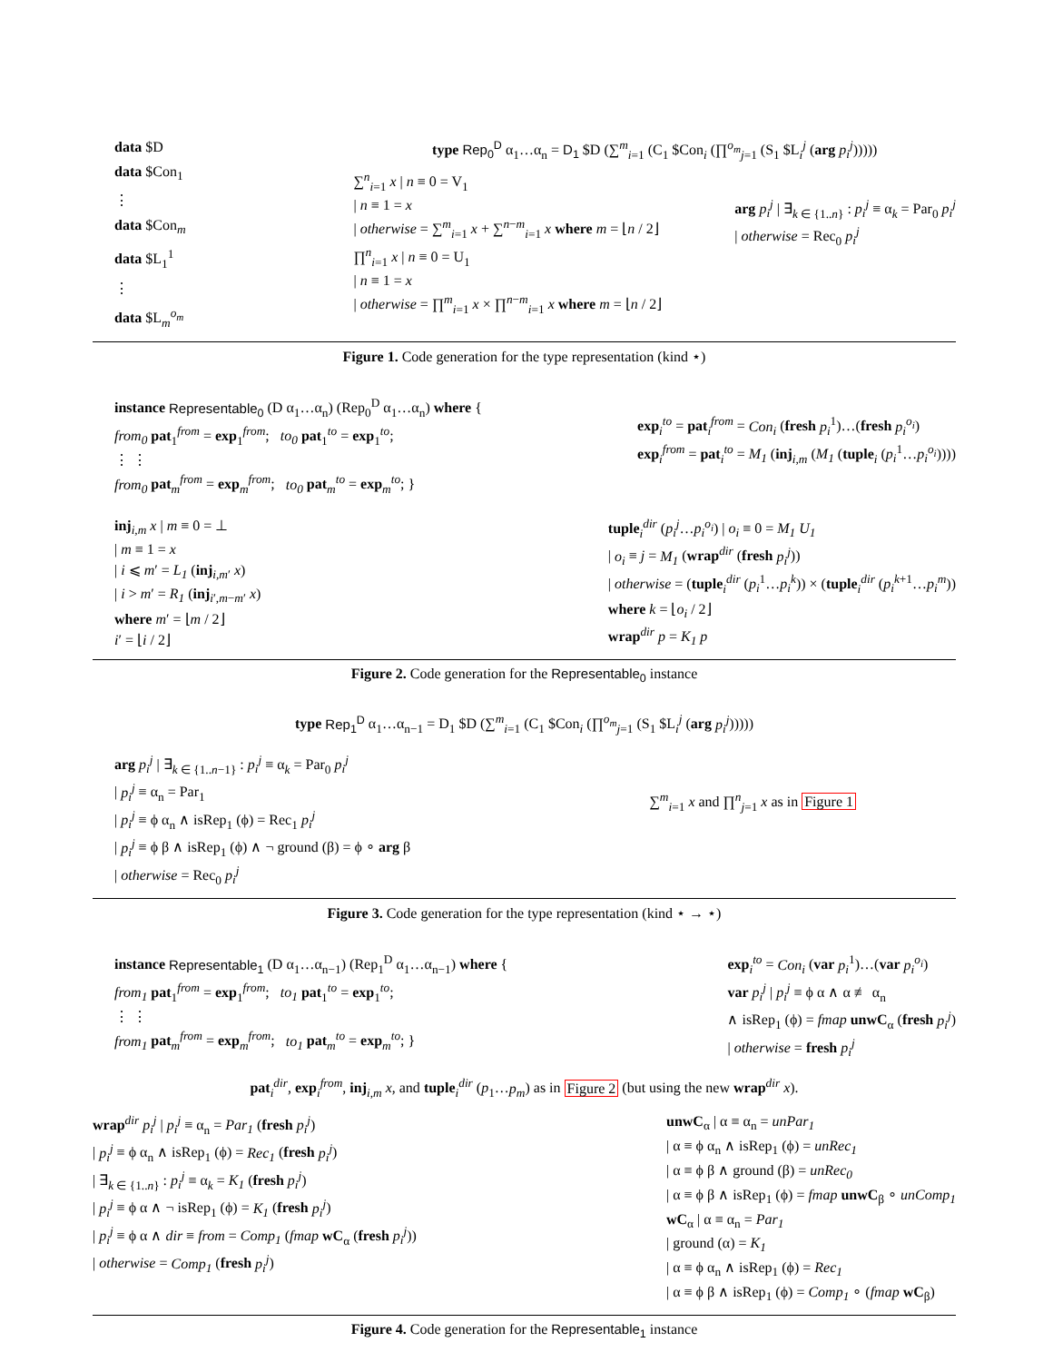data $D
data $Con<sub>1</sub>
⋮
data $Con<sub>m</sub>
data $L<sub>1</sub><sup>1</sup>
⋮
data $L<sub>m</sub><sup>o<sub>m</sub></sup>
type Rep<sub>0</sub><sup>D</sup> α<sub>1</sub>…α<sub>n</sub> = D<sub>1</sub> $D (∑<sup>m</sup><sub>i=1</sub> (C<sub>1</sub> $Con<sub>i</sub> (∏<sup>o<sub>m</sub></sup><sub>j=1</sub> (S<sub>1</sub> $L<sub>i</sub><sup>j</sup> (arg p<sub>i</sub><sup>j</sup>)))))
∑<sup>n</sup><sub>i=1</sub> x | n ≡ 0 = V<sub>1</sub>
| n ≡ 1 = x
| otherwise = ∑<sup>m</sup><sub>i=1</sub> x + ∑<sup>n−m</sup><sub>i=1</sub> x where m = ⌊n / 2⌋
∏<sup>n</sup><sub>i=1</sub> x | n ≡ 0 = U<sub>1</sub>
| n ≡ 1 = x
| otherwise = ∏<sup>m</sup><sub>i=1</sub> x × ∏<sup>n−m</sup><sub>i=1</sub> x where m = ⌊n / 2⌋
arg p<sub>i</sub><sup>j</sup> | ∃<sub>k ∈ {1..n}</sub> : p<sub>i</sub><sup>j</sup> ≡ α<sub>k</sub> = Par<sub>0</sub> p<sub>i</sub><sup>j</sup>
| otherwise = Rec<sub>0</sub> p<sub>i</sub><sup>j</sup>
Figure 1. Code generation for the type representation (kind ⋆)
instance Representable<sub>0</sub> (D α<sub>1</sub>…α<sub>n</sub>) (Rep<sub>0</sub><sup>D</sup> α<sub>1</sub>…α<sub>n</sub>) where {
from<sub>0</sub> pat<sub>1</sub><sup>from</sup> = exp<sub>1</sub><sup>from</sup>; to<sub>0</sub> pat<sub>1</sub><sup>to</sup> = exp<sub>1</sub><sup>to</sup>;
⋮ ⋮
from<sub>0</sub> pat<sub>m</sub><sup>from</sup> = exp<sub>m</sub><sup>from</sup>; to<sub>0</sub> pat<sub>m</sub><sup>to</sup> = exp<sub>m</sub><sup>to</sup>; }
exp<sub>i</sub><sup>to</sup> = pat<sub>i</sub><sup>from</sup> = Con<sub>i</sub> (fresh p<sub>i</sub><sup>1</sup>)…(fresh p<sub>i</sub><sup>o<sub>i</sub></sup>)
exp<sub>i</sub><sup>from</sup> = pat<sub>i</sub><sup>to</sup> = M<sub>1</sub> (inj<sub>i,m</sub> (M<sub>1</sub> (tuple<sub>i</sub> (p<sub>i</sub><sup>1</sup>…p<sub>i</sub><sup>o<sub>i</sub></sup>))))
inj<sub>i,m</sub> x | m ≡ 0 = ⊥
| m ≡ 1 = x
| i ⩽ m′ = L<sub>1</sub> (inj<sub>i,m′</sub> x)
| i > m′ = R<sub>1</sub> (inj<sub>i′,m−m′</sub> x)
where m′ = ⌊m / 2⌋
i′ = ⌊i / 2⌋
tuple<sub>i</sub><sup>dir</sup> (p<sub>i</sub><sup>j</sup>…p<sub>i</sub><sup>o<sub>i</sub></sup>) | o<sub>i</sub> ≡ 0 = M<sub>1</sub> U<sub>1</sub>
| o<sub>i</sub> ≡ j = M<sub>1</sub> (wrap<sup>dir</sup> (fresh p<sub>i</sub><sup>j</sup>))
| otherwise = (tuple<sub>i</sub><sup>dir</sup> (p<sub>i</sub><sup>1</sup>…p<sub>i</sub><sup>k</sup>)) × (tuple<sub>i</sub><sup>dir</sup> (p<sub>i</sub><sup>k</sup><sup>+1</sup>…p<sub>i</sub><sup>m</sup>))
where k = ⌊o<sub>i</sub> / 2⌋
wrap<sup>dir</sup> p = K<sub>1</sub> p
Figure 2. Code generation for the Representable<sub>0</sub> instance
type Rep<sub>1</sub><sup>D</sup> α<sub>1</sub>…α<sub>n−1</sub> = D<sub>1</sub> $D (∑<sup>m</sup><sub>i=1</sub> (C<sub>1</sub> $Con<sub>i</sub> (∏<sup>o<sub>m</sub></sup><sub>j=1</sub> (S<sub>1</sub> $L<sub>i</sub><sup>j</sup> (arg p<sub>i</sub><sup>j</sup>)))))
arg p<sub>i</sub><sup>j</sup> | ∃<sub>k ∈ {1..n−1}</sub> : p<sub>i</sub><sup>j</sup> ≡ α<sub>k</sub> = Par<sub>0</sub> p<sub>i</sub><sup>j</sup>
| p<sub>i</sub><sup>j</sup> ≡ α<sub>n</sub> = Par<sub>1</sub>
| p<sub>i</sub><sup>j</sup> ≡ ϕ α<sub>n</sub> ∧ isRep<sub>1</sub> (ϕ) = Rec<sub>1</sub> p<sub>i</sub><sup>j</sup>
| p<sub>i</sub><sup>j</sup> ≡ ϕ β ∧ isRep<sub>1</sub> (ϕ) ∧ ¬ ground (β) = ϕ ∘ arg β
| otherwise = Rec<sub>0</sub> p<sub>i</sub><sup>j</sup>
∑<sup>m</sup><sub>i=1</sub> x and ∏<sup>n</sup><sub>j=1</sub> x as in Figure 1
Figure 3. Code generation for the type representation (kind ⋆ → ⋆)
instance Representable<sub>1</sub> (D α<sub>1</sub>…α<sub>n−1</sub>) (Rep<sub>1</sub><sup>D</sup> α<sub>1</sub>…α<sub>n−1</sub>) where {
from<sub>1</sub> pat<sub>1</sub><sup>from</sup> = exp<sub>1</sub><sup>from</sup>; to<sub>1</sub> pat<sub>1</sub><sup>to</sup> = exp<sub>1</sub><sup>to</sup>;
⋮ ⋮
from<sub>1</sub> pat<sub>m</sub><sup>from</sup> = exp<sub>m</sub><sup>from</sup>; to<sub>1</sub> pat<sub>m</sub><sup>to</sup> = exp<sub>m</sub><sup>to</sup>; }
exp<sub>i</sub><sup>to</sup> = Con<sub>i</sub> (var p<sub>i</sub><sup>1</sup>)…(var p<sub>i</sub><sup>o<sub>i</sub></sup>)
var p<sub>i</sub><sup>j</sup> | p<sub>i</sub><sup>j</sup> ≡ ϕ α ∧ α ≢ α<sub>n</sub>
∧ isRep<sub>1</sub> (ϕ) = fmap unwC<sub>α</sub> (fresh p<sub>i</sub><sup>j</sup>)
| otherwise = fresh p<sub>i</sub><sup>j</sup>
pat<sub>i</sub><sup>dir</sup>, exp<sub>i</sub><sup>from</sup>, inj<sub>i,m</sub> x, and tuple<sub>i</sub><sup>dir</sup> (p<sub>1</sub>…p<sub>m</sub>) as in Figure 2 (but using the new wrap<sup>dir</sup> x).
wrap<sup>dir</sup> p<sub>i</sub><sup>j</sup> | p<sub>i</sub><sup>j</sup> ≡ α<sub>n</sub> = Par<sub>1</sub> (fresh p<sub>i</sub><sup>j</sup>)
| p<sub>i</sub><sup>j</sup> ≡ ϕ α<sub>n</sub> ∧ isRep<sub>1</sub> (ϕ) = Rec<sub>1</sub> (fresh p<sub>i</sub><sup>j</sup>)
| ∃<sub>k ∈ {1..n}</sub> : p<sub>i</sub><sup>j</sup> ≡ α<sub>k</sub> = K<sub>1</sub> (fresh p<sub>i</sub><sup>j</sup>)
| p<sub>i</sub><sup>j</sup> ≡ ϕ α ∧ ¬ isRep<sub>1</sub> (ϕ) = K<sub>1</sub> (fresh p<sub>i</sub><sup>j</sup>)
| p<sub>i</sub><sup>j</sup> ≡ ϕ α ∧ dir ≡ from = Comp<sub>1</sub> (fmap wC<sub>α</sub> (fresh p<sub>i</sub><sup>j</sup>))
| otherwise = Comp<sub>1</sub> (fresh p<sub>i</sub><sup>j</sup>)
unwC<sub>α</sub> | α ≡ α<sub>n</sub> = unPar<sub>1</sub>
| α ≡ ϕ α<sub>n</sub> ∧ isRep<sub>1</sub> (ϕ) = unRec<sub>1</sub>
| α ≡ ϕ β ∧ ground (β) = unRec<sub>0</sub>
| α ≡ ϕ β ∧ isRep<sub>1</sub> (ϕ) = fmap unwC<sub>β</sub> ∘ unComp<sub>1</sub>
wC<sub>α</sub> | α ≡ α<sub>n</sub> = Par<sub>1</sub>
| ground (α) = K<sub>1</sub>
| α ≡ ϕ α<sub>n</sub> ∧ isRep<sub>1</sub> (ϕ) = Rec<sub>1</sub>
| α ≡ ϕ β ∧ isRep<sub>1</sub> (ϕ) = Comp<sub>1</sub> ∘ (fmap wC<sub>β</sub>)
Figure 4. Code generation for the Representable<sub>1</sub> instance